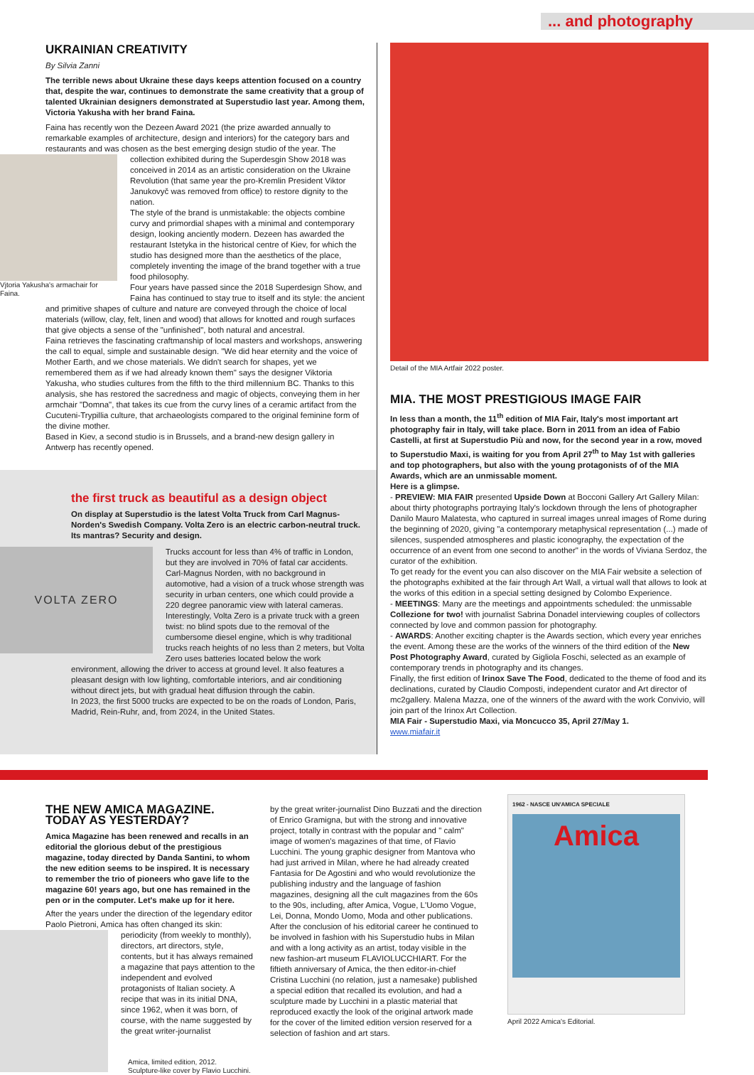... and photography
UKRAINIAN CREATIVITY
By Silvia Zanni
The terrible news about Ukraine these days keeps attention focused on a country that, despite the war, continues to demonstrate the same creativity that a group of talented Ukrainian designers demonstrated at Superstudio last year. Among them, Victoria Yakusha with her brand Faina.
Faina has recently won the Dezeen Award 2021 (the prize awarded annually to remarkable examples of architecture, design and interiors) for the category bars and restaurants and was chosen as the best emerging design studio of the year. The Vjtoria Yakusha's armachair for Faina. collection exhibited during the Superdesgin Show 2018 was conceived in 2014 as an artistic consideration on the Ukraine Revolution (that same year the pro-Kremlin President Viktor Janukovyč was removed from office) to restore dignity to the nation.
The style of the brand is unmistakable: the objects combine curvy and primordial shapes with a minimal and contemporary design, looking anciently modern. Dezeen has awarded the restaurant Istetyka in the historical centre of Kiev, for which the studio has designed more than the aesthetics of the place, completely inventing the image of the brand together with a true food philosophy.
Four years have passed since the 2018 Superdesign Show, and Faina has continued to stay true to itself and its style: the ancient and primitive shapes of culture and nature are conveyed through the choice of local materials (willow, clay, felt, linen and wood) that allows for knotted and rough surfaces that give objects a sense of the "unfinished", both natural and ancestral.
Faina retrieves the fascinating craftmanship of local masters and workshops, answering the call to equal, simple and sustainable design. "We did hear eternity and the voice of Mother Earth, and we chose materials. We didn't search for shapes, yet we remembered them as if we had already known them" says the designer Viktoria Yakusha, who studies cultures from the fifth to the third millennium BC. Thanks to this analysis, she has restored the sacredness and magic of objects, conveying them in her armchair "Domna", that takes its cue from the curvy lines of a ceramic artifact from the Cucuteni-Trypillia culture, that archaeologists compared to the original feminine form of the divine mother.
Based in Kiev, a second studio is in Brussels, and a brand-new design gallery in Antwerp has recently opened.
the first truck as beautiful as a design object
On display at Superstudio is the latest Volta Truck from Carl Magnus-Norden's Swedish Company. Volta Zero is an electric carbon-neutral truck. Its mantras? Security and design.
VOLTA ZERO Trucks account for less than 4% of traffic in London, but they are involved in 70% of fatal car accidents. Carl-Magnus Norden, with no background in automotive, had a vision of a truck whose strength was security in urban centers, one which could provide a 220 degree panoramic view with lateral cameras. Interestingly, Volta Zero is a private truck with a green twist: no blind spots due to the removal of the cumbersome diesel engine, which is why traditional trucks reach heights of no less than 2 meters, but Volta Zero uses batteries located below the work environment, allowing the driver to access at ground level. It also features a pleasant design with low lighting, comfortable interiors, and air conditioning without direct jets, but with gradual heat diffusion through the cabin.
In 2023, the first 5000 trucks are expected to be on the roads of London, Paris, Madrid, Rein-Ruhr, and, from 2024, in the United States.
Detail of the MIA Artfair 2022 poster.
MIA. THE MOST PRESTIGIOUS IMAGE FAIR
In less than a month, the 11<sup>th</sup> edition of MIA Fair, Italy's most important art photography fair in Italy, will take place. Born in 2011 from an idea of Fabio Castelli, at first at Superstudio Più and now, for the second year in a row, moved to Superstudio Maxi, is waiting for you from April 27<sup>th</sup> to May 1st with galleries and top photographers, but also with the young protagonists of of the MIA Awards, which are an unmissable moment.
Here is a glimpse.
- PREVIEW: MIA FAIR presented Upside Down at Bocconi Gallery Art Gallery Milan: about thirty photographs portraying Italy's lockdown through the lens of photographer Danilo Mauro Malatesta, who captured in surreal images unreal images of Rome during the beginning of 2020, giving "a contemporary metaphysical representation (...) made of silences, suspended atmospheres and plastic iconography, the expectation of the occurrence of an event from one second to another" in the words of Viviana Serdoz, the curator of the exhibition.
To get ready for the event you can also discover on the MIA Fair website a selection of the photographs exhibited at the fair through Art Wall, a virtual wall that allows to look at the works of this edition in a special setting designed by Colombo Experience.
- MEETINGS: Many are the meetings and appointments scheduled: the unmissable Collezione for two! with journalist Sabrina Donadel interviewing couples of collectors connected by love and common passion for photography.
- AWARDS: Another exciting chapter is the Awards section, which every year enriches the event. Among these are the works of the winners of the third edition of the New Post Photography Award, curated by Gigliola Foschi, selected as an example of contemporary trends in photography and its changes.
Finally, the first edition of Irinox Save The Food, dedicated to the theme of food and its declinations, curated by Claudio Composti, independent curator and Art director of mc2gallery. Malena Mazza, one of the winners of the award with the work Convivio, will join part of the Irinox Art Collection.
MIA Fair - Superstudio Maxi, via Moncucco 35, April 27/May 1.
www.miafair.it
THE NEW AMICA MAGAZINE.
TODAY AS YESTERDAY?
Amica Magazine has been renewed and recalls in an editorial the glorious debut of the prestigious magazine, today directed by Danda Santini, to whom the new edition seems to be inspired. It is necessary to remember the trio of pioneers who gave life to the magazine 60! years ago, but one has remained in the pen or in the computer. Let's make up for it here.
After the years under the direction of the legendary editor Paolo Pietroni, Amica has often changed its skin: perio dicity (from weekly to monthly), directors, art directors, style, contents, but it has always remained a magazine that pays attention to the independent and evolved protagonists of Italian society. A recipe that was in its initial DNA, since 1962, when it was born, of course, with the name suggested by the great writer-journalist
Amica, limited edition, 2012.
Sculpture-like cover by Flavio Lucchini.
by the great writer-journalist Dino Buzzati and the direction of Enrico Gramigna, but with the strong and innovative project, totally in contrast with the popular and " calm" image of women's magazines of that time, of Flavio Lucchini. The young graphic designer from Mantova who had just arrived in Milan, where he had already created Fantasia for De Agostini and who would revolutionize the publishing industry and the language of fashion magazines, designing all the cult magazines from the 60s to the 90s, including, after Amica, Vogue, L'Uomo Vogue, Lei, Donna, Mondo Uomo, Moda and other publications. After the conclusion of his editorial career he continued to be involved in fashion with his Superstudio hubs in Milan and with a long activity as an artist, today visible in the new fashion-art museum FLAVIOLUCCHIART. For the fiftieth anniversary of Amica, the then editor-in-chief Cristina Lucchini (no relation, just a namesake) published a special edition that recalled its evolution, and had a sculpture made by Lucchini in a plastic material that reproduced exactly the look of the original artwork made for the cover of the limited edition version reserved for a selection of fashion and art stars.
1962 - NASCE UN'AMICA SPECIALE
Amica
April 2022 Amica's Editorial.